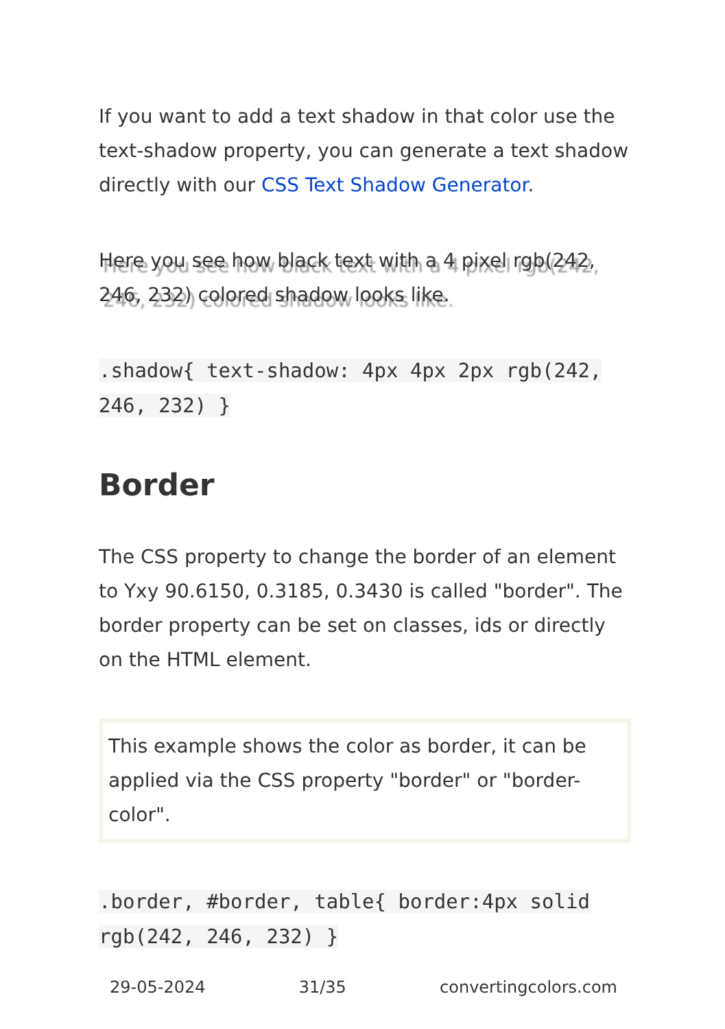If you want to add a text shadow in that color use the text-shadow property, you can generate a text shadow directly with our CSS Text Shadow Generator.
Here you see how black text with a 4 pixel rgb(242, 246, 232) colored shadow looks like.
.shadow{ text-shadow: 4px 4px 2px rgb(242, 246, 232) }
Border
The CSS property to change the border of an element to Yxy 90.6150, 0.3185, 0.3430 is called "border". The border property can be set on classes, ids or directly on the HTML element.
This example shows the color as border, it can be applied via the CSS property "border" or "border-color".
.border, #border, table{ border:4px solid rgb(242, 246, 232) }
29-05-2024 31/35 convertingcolors.com